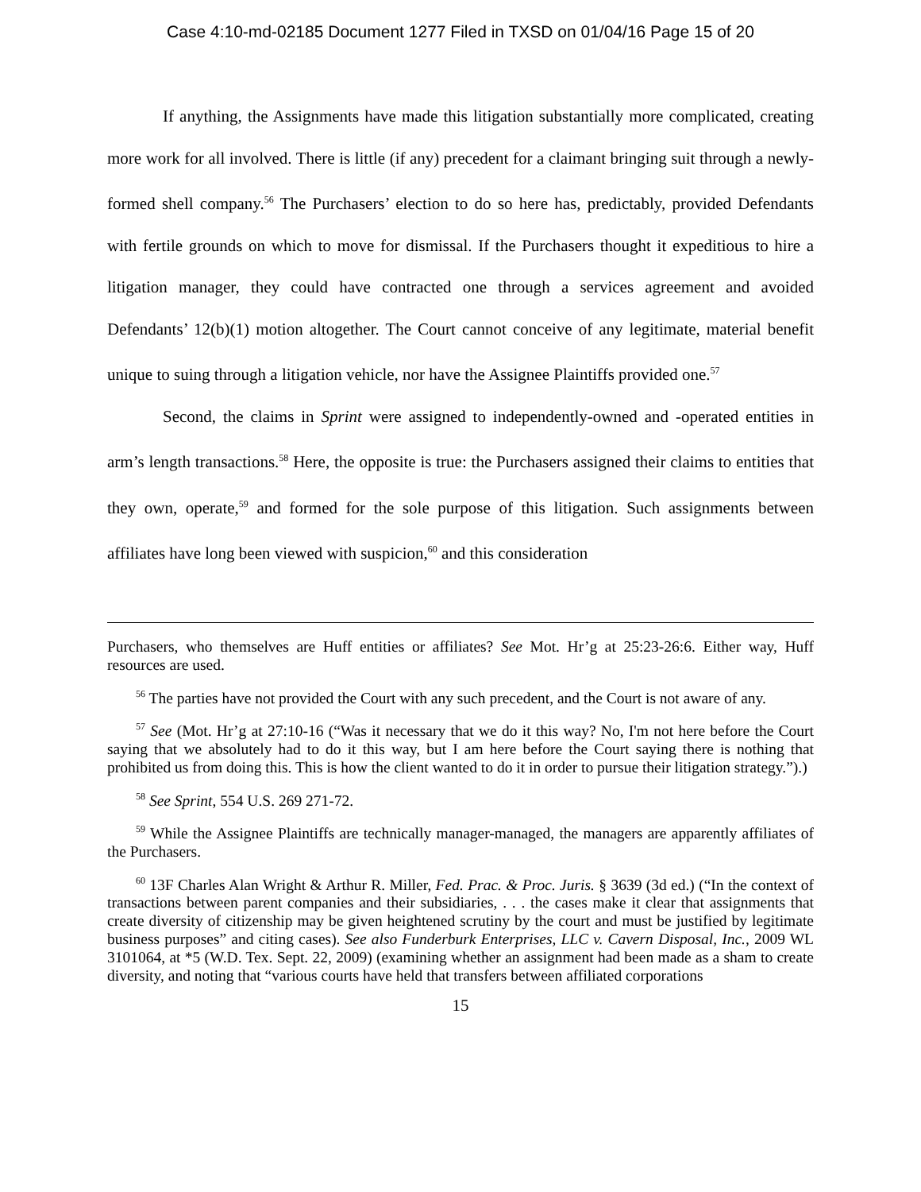Case 4:10-md-02185 Document 1277 Filed in TXSD on 01/04/16 Page 15 of 20
If anything, the Assignments have made this litigation substantially more complicated, creating more work for all involved. There is little (if any) precedent for a claimant bringing suit through a newly-formed shell company.<sup>56</sup> The Purchasers’ election to do so here has, predictably, provided Defendants with fertile grounds on which to move for dismissal. If the Purchasers thought it expeditious to hire a litigation manager, they could have contracted one through a services agreement and avoided Defendants’ 12(b)(1) motion altogether. The Court cannot conceive of any legitimate, material benefit unique to suing through a litigation vehicle, nor have the Assignee Plaintiffs provided one.<sup>57</sup>
Second, the claims in Sprint were assigned to independently-owned and -operated entities in arm’s length transactions.<sup>58</sup> Here, the opposite is true: the Purchasers assigned their claims to entities that they own, operate,<sup>59</sup> and formed for the sole purpose of this litigation. Such assignments between affiliates have long been viewed with suspicion,<sup>60</sup> and this consideration
Purchasers, who themselves are Huff entities or affiliates? See Mot. Hr’g at 25:23-26:6. Either way, Huff resources are used.
<sup>56</sup> The parties have not provided the Court with any such precedent, and the Court is not aware of any.
<sup>57</sup> See (Mot. Hr’g at 27:10-16 (“Was it necessary that we do it this way? No, I'm not here before the Court saying that we absolutely had to do it this way, but I am here before the Court saying there is nothing that prohibited us from doing this. This is how the client wanted to do it in order to pursue their litigation strategy.”).)
<sup>58</sup> See Sprint, 554 U.S. 269 271-72.
<sup>59</sup> While the Assignee Plaintiffs are technically manager-managed, the managers are apparently affiliates of the Purchasers.
<sup>60</sup> 13F Charles Alan Wright & Arthur R. Miller, Fed. Prac. & Proc. Juris. § 3639 (3d ed.) (“In the context of transactions between parent companies and their subsidiaries, . . . the cases make it clear that assignments that create diversity of citizenship may be given heightened scrutiny by the court and must be justified by legitimate business purposes” and citing cases). See also Funderburk Enterprises, LLC v. Cavern Disposal, Inc., 2009 WL 3101064, at *5 (W.D. Tex. Sept. 22, 2009) (examining whether an assignment had been made as a sham to create diversity, and noting that “various courts have held that transfers between affiliated corporations
15